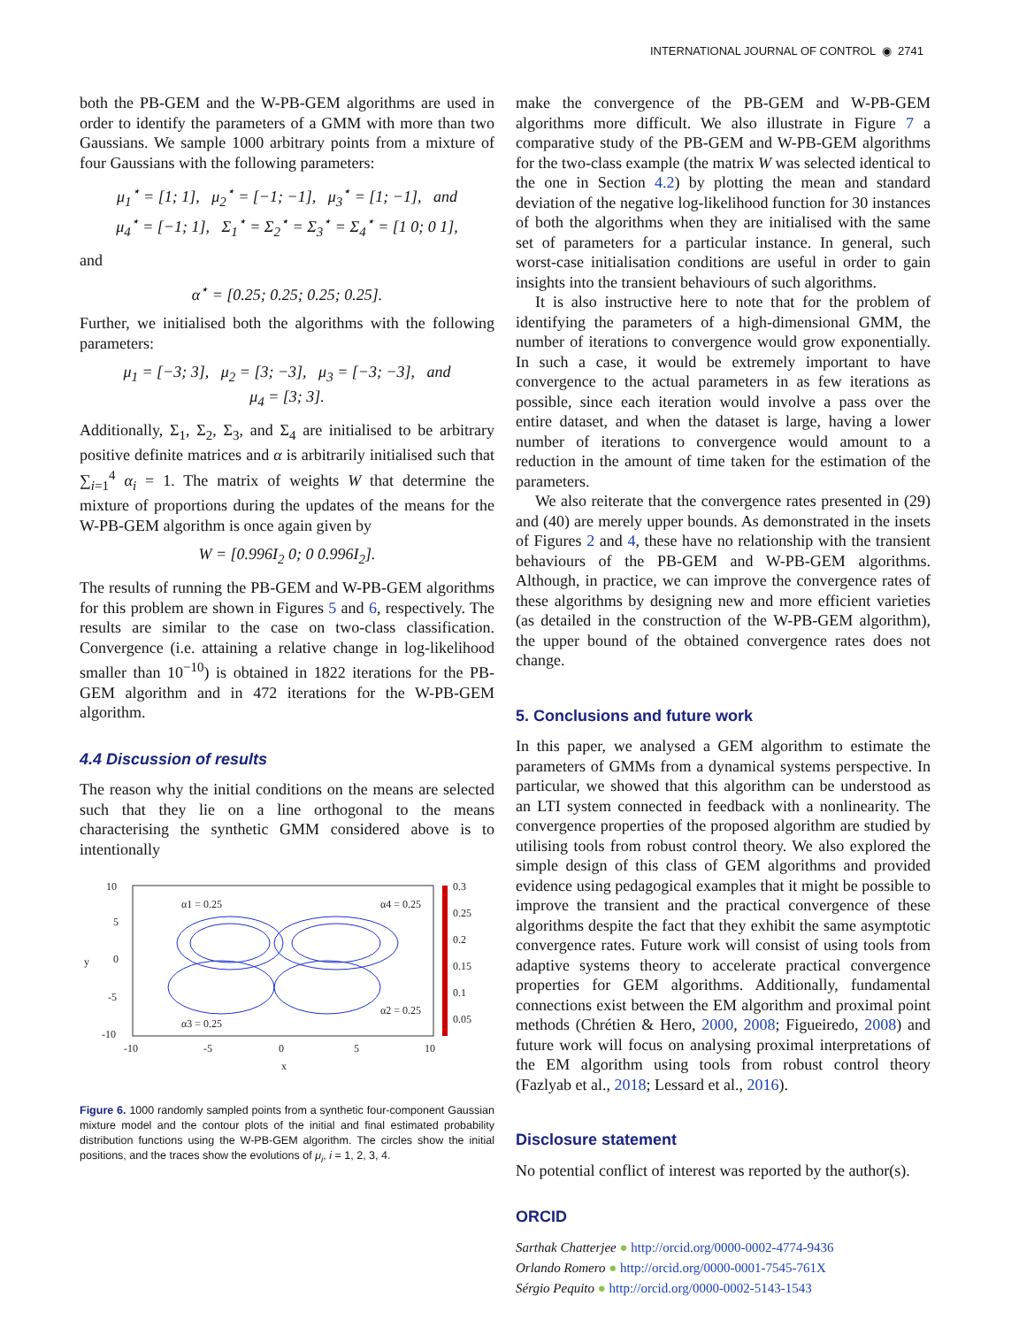INTERNATIONAL JOURNAL OF CONTROL ◉ 2741
both the PB-GEM and the W-PB-GEM algorithms are used in order to identify the parameters of a GMM with more than two Gaussians. We sample 1000 arbitrary points from a mixture of four Gaussians with the following parameters:
μ<sub>1</sub><sup>⋆</sup> = [1; 1], μ<sub>2</sub><sup>⋆</sup> = [−1; −1], μ<sub>3</sub><sup>⋆</sup> = [1; −1], and
μ<sub>4</sub><sup>⋆</sup> = [−1; 1], Σ<sub>1</sub><sup>⋆</sup> = Σ<sub>2</sub><sup>⋆</sup> = Σ<sub>3</sub><sup>⋆</sup> = Σ<sub>4</sub><sup>⋆</sup> = [1 0; 0 1],
and
α<sup>⋆</sup> = [0.25; 0.25; 0.25; 0.25].
Further, we initialised both the algorithms with the following parameters:
μ<sub>1</sub> = [−3; 3], μ<sub>2</sub> = [3; −3], μ<sub>3</sub> = [−3; −3], and
μ<sub>4</sub> = [3; 3].
Additionally, Σ<sub>1</sub>, Σ<sub>2</sub>, Σ<sub>3</sub>, and Σ<sub>4</sub> are initialised to be arbitrary positive definite matrices and α is arbitrarily initialised such that ∑<sub>i=1</sub><sup>4</sup> α<sub>i</sub> = 1. The matrix of weights W that determine the mixture of proportions during the updates of the means for the W-PB-GEM algorithm is once again given by
W = [0.996I<sub>2</sub> 0; 0 0.996I<sub>2</sub>].
The results of running the PB-GEM and W-PB-GEM algorithms for this problem are shown in Figures 5 and 6, respectively. The results are similar to the case on two-class classification. Convergence (i.e. attaining a relative change in log-likelihood smaller than 10<sup>−10</sup>) is obtained in 1822 iterations for the PB-GEM algorithm and in 472 iterations for the W-PB-GEM algorithm.
4.4 Discussion of results
The reason why the initial conditions on the means are selected such that they lie on a line orthogonal to the means characterising the synthetic GMM considered above is to intentionally
10
5
0
-5
-10
-10
-5
0
5
10
x
y
0.3
0.25
0.2
0.15
0.1
0.05
α1 = 0.25
α4 = 0.25
α2 = 0.25
α3 = 0.25
Figure 6. 1000 randomly sampled points from a synthetic four-component Gaussian mixture model and the contour plots of the initial and final estimated probability distribution functions using the W-PB-GEM algorithm. The circles show the initial positions, and the traces show the evolutions of μ<sub>i</sub>, i = 1, 2, 3, 4.
make the convergence of the PB-GEM and W-PB-GEM algorithms more difficult. We also illustrate in Figure 7 a comparative study of the PB-GEM and W-PB-GEM algorithms for the two-class example (the matrix W was selected identical to the one in Section 4.2) by plotting the mean and standard deviation of the negative log-likelihood function for 30 instances of both the algorithms when they are initialised with the same set of parameters for a particular instance. In general, such worst-case initialisation conditions are useful in order to gain insights into the transient behaviours of such algorithms.
It is also instructive here to note that for the problem of identifying the parameters of a high-dimensional GMM, the number of iterations to convergence would grow exponentially. In such a case, it would be extremely important to have convergence to the actual parameters in as few iterations as possible, since each iteration would involve a pass over the entire dataset, and when the dataset is large, having a lower number of iterations to convergence would amount to a reduction in the amount of time taken for the estimation of the parameters.
We also reiterate that the convergence rates presented in (29) and (40) are merely upper bounds. As demonstrated in the insets of Figures 2 and 4, these have no relationship with the transient behaviours of the PB-GEM and W-PB-GEM algorithms. Although, in practice, we can improve the convergence rates of these algorithms by designing new and more efficient varieties (as detailed in the construction of the W-PB-GEM algorithm), the upper bound of the obtained convergence rates does not change.
5. Conclusions and future work
In this paper, we analysed a GEM algorithm to estimate the parameters of GMMs from a dynamical systems perspective. In particular, we showed that this algorithm can be understood as an LTI system connected in feedback with a nonlinearity. The convergence properties of the proposed algorithm are studied by utilising tools from robust control theory. We also explored the simple design of this class of GEM algorithms and provided evidence using pedagogical examples that it might be possible to improve the transient and the practical convergence of these algorithms despite the fact that they exhibit the same asymptotic convergence rates. Future work will consist of using tools from adaptive systems theory to accelerate practical convergence properties for GEM algorithms. Additionally, fundamental connections exist between the EM algorithm and proximal point methods (Chrétien & Hero, 2000, 2008; Figueiredo, 2008) and future work will focus on analysing proximal interpretations of the EM algorithm using tools from robust control theory (Fazlyab et al., 2018; Lessard et al., 2016).
Disclosure statement
No potential conflict of interest was reported by the author(s).
ORCID
Sarthak Chatterjee ● http://orcid.org/0000-0002-4774-9436
Orlando Romero ● http://orcid.org/0000-0001-7545-761X
Sérgio Pequito ● http://orcid.org/0000-0002-5143-1543